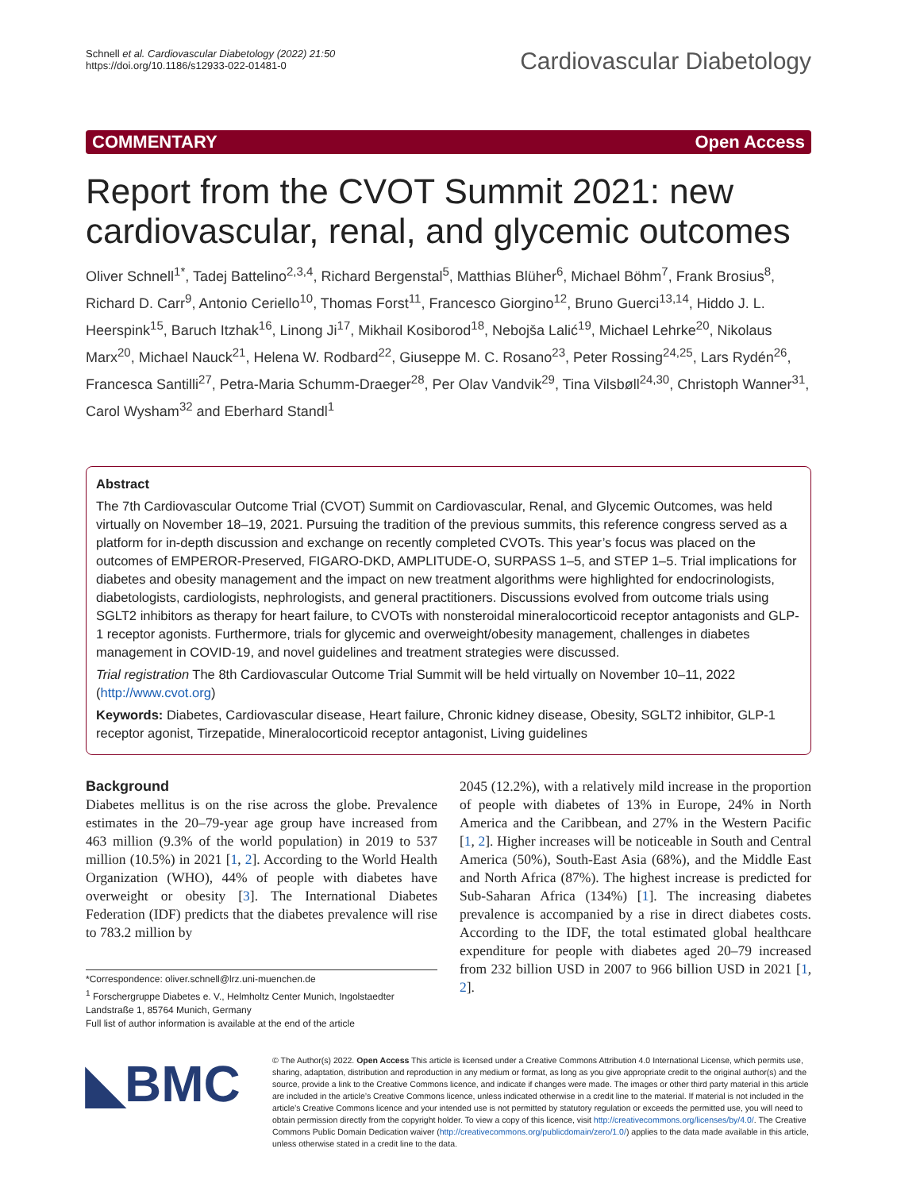Schnell et al. Cardiovascular Diabetology (2022) 21:50
https://doi.org/10.1186/s12933-022-01481-0
Cardiovascular Diabetology
COMMENTARY Open Access
Report from the CVOT Summit 2021: new cardiovascular, renal, and glycemic outcomes
Oliver Schnell<sup>1*</sup>, Tadej Battelino<sup>2,3,4</sup>, Richard Bergenstal<sup>5</sup>, Matthias Blüher<sup>6</sup>, Michael Böhm<sup>7</sup>, Frank Brosius<sup>8</sup>, Richard D. Carr<sup>9</sup>, Antonio Ceriello<sup>10</sup>, Thomas Forst<sup>11</sup>, Francesco Giorgino<sup>12</sup>, Bruno Guerci<sup>13,14</sup>, Hiddo J. L. Heerspink<sup>15</sup>, Baruch Itzhak<sup>16</sup>, Linong Ji<sup>17</sup>, Mikhail Kosiborod<sup>18</sup>, Nebojša Lalić<sup>19</sup>, Michael Lehrke<sup>20</sup>, Nikolaus Marx<sup>20</sup>, Michael Nauck<sup>21</sup>, Helena W. Rodbard<sup>22</sup>, Giuseppe M. C. Rosano<sup>23</sup>, Peter Rossing<sup>24,25</sup>, Lars Rydén<sup>26</sup>, Francesca Santilli<sup>27</sup>, Petra-Maria Schumm-Draeger<sup>28</sup>, Per Olav Vandvik<sup>29</sup>, Tina Vilsbøll<sup>24,30</sup>, Christoph Wanner<sup>31</sup>, Carol Wysham<sup>32</sup> and Eberhard Standl<sup>1</sup>
Abstract
The 7th Cardiovascular Outcome Trial (CVOT) Summit on Cardiovascular, Renal, and Glycemic Outcomes, was held virtually on November 18–19, 2021. Pursuing the tradition of the previous summits, this reference congress served as a platform for in-depth discussion and exchange on recently completed CVOTs. This year’s focus was placed on the outcomes of EMPEROR-Preserved, FIGARO-DKD, AMPLITUDE-O, SURPASS 1–5, and STEP 1–5. Trial implications for diabetes and obesity management and the impact on new treatment algorithms were highlighted for endocrinologists, diabetologists, cardiologists, nephrologists, and general practitioners. Discussions evolved from outcome trials using SGLT2 inhibitors as therapy for heart failure, to CVOTs with nonsteroidal mineralocorticoid receptor antagonists and GLP-1 receptor agonists. Furthermore, trials for glycemic and overweight/obesity management, challenges in diabetes management in COVID-19, and novel guidelines and treatment strategies were discussed.
Trial registration The 8th Cardiovascular Outcome Trial Summit will be held virtually on November 10–11, 2022 (http://www.cvot.org)
Keywords: Diabetes, Cardiovascular disease, Heart failure, Chronic kidney disease, Obesity, SGLT2 inhibitor, GLP-1 receptor agonist, Tirzepatide, Mineralocorticoid receptor antagonist, Living guidelines
Background
Diabetes mellitus is on the rise across the globe. Prevalence estimates in the 20–79-year age group have increased from 463 million (9.3% of the world population) in 2019 to 537 million (10.5%) in 2021 [1, 2]. According to the World Health Organization (WHO), 44% of people with diabetes have overweight or obesity [3]. The International Diabetes Federation (IDF) predicts that the diabetes prevalence will rise to 783.2 million by
*Correspondence: oliver.schnell@lrz.uni-muenchen.de
<sup>1</sup> Forschergruppe Diabetes e. V., Helmholtz Center Munich, Ingolstaedter Landstraße 1, 85764 Munich, Germany
Full list of author information is available at the end of the article
2045 (12.2%), with a relatively mild increase in the proportion of people with diabetes of 13% in Europe, 24% in North America and the Caribbean, and 27% in the Western Pacific [1, 2]. Higher increases will be noticeable in South and Central America (50%), South-East Asia (68%), and the Middle East and North Africa (87%). The highest increase is predicted for Sub-Saharan Africa (134%) [1]. The increasing diabetes prevalence is accompanied by a rise in direct diabetes costs. According to the IDF, the total estimated global healthcare expenditure for people with diabetes aged 20–79 increased from 232 billion USD in 2007 to 966 billion USD in 2021 [1, 2].
◣BMC
© The Author(s) 2022. Open Access This article is licensed under a Creative Commons Attribution 4.0 International License, which permits use, sharing, adaptation, distribution and reproduction in any medium or format, as long as you give appropriate credit to the original author(s) and the source, provide a link to the Creative Commons licence, and indicate if changes were made. The images or other third party material in this article are included in the article’s Creative Commons licence, unless indicated otherwise in a credit line to the material. If material is not included in the article’s Creative Commons licence and your intended use is not permitted by statutory regulation or exceeds the permitted use, you will need to obtain permission directly from the copyright holder. To view a copy of this licence, visit http://creativecommons.org/licenses/by/4.0/. The Creative Commons Public Domain Dedication waiver (http://creativecommons.org/publicdomain/zero/1.0/) applies to the data made available in this article, unless otherwise stated in a credit line to the data.